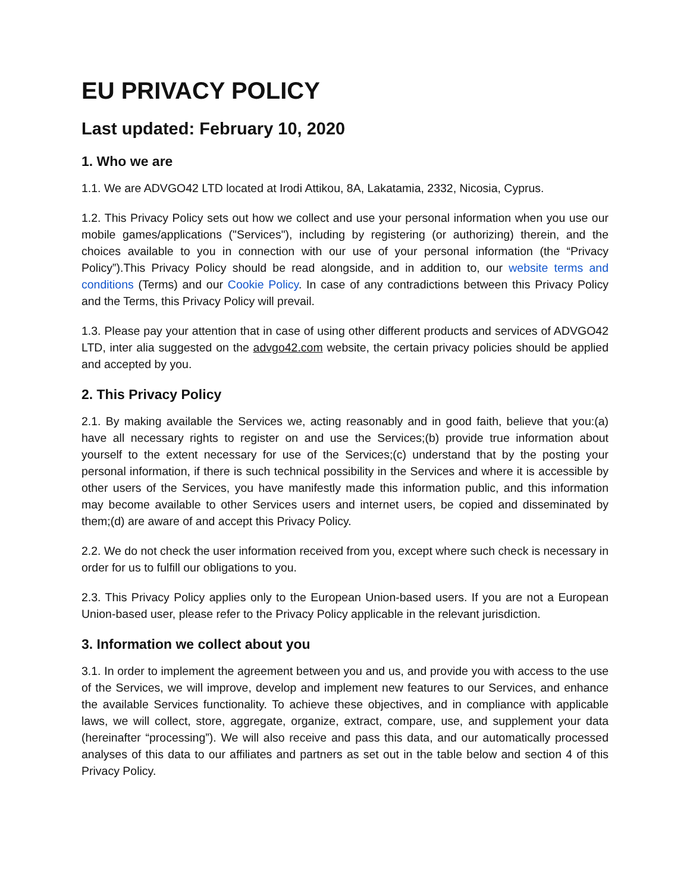EU PRIVACY POLICY
Last updated: February 10, 2020
1. Who we are
1.1. We are ADVGO42 LTD located at Irodi Attikou, 8A, Lakatamia, 2332, Nicosia, Cyprus.
1.2. This Privacy Policy sets out how we collect and use your personal information when you use our mobile games/applications ("Services"), including by registering (or authorizing) therein, and the choices available to you in connection with our use of your personal information (the “Privacy Policy”).This Privacy Policy should be read alongside, and in addition to, our website terms and conditions (Terms) and our Cookie Policy. In case of any contradictions between this Privacy Policy and the Terms, this Privacy Policy will prevail.
1.3. Please pay your attention that in case of using other different products and services of ADVGO42 LTD, inter alia suggested on the advgo42.com website, the certain privacy policies should be applied and accepted by you.
2. This Privacy Policy
2.1. By making available the Services we, acting reasonably and in good faith, believe that you:(a) have all necessary rights to register on and use the Services;(b) provide true information about yourself to the extent necessary for use of the Services;(c) understand that by the posting your personal information, if there is such technical possibility in the Services and where it is accessible by other users of the Services, you have manifestly made this information public, and this information may become available to other Services users and internet users, be copied and disseminated by them;(d) are aware of and accept this Privacy Policy.
2.2. We do not check the user information received from you, except where such check is necessary in order for us to fulfill our obligations to you.
2.3. This Privacy Policy applies only to the European Union-based users. If you are not a European Union-based user, please refer to the Privacy Policy applicable in the relevant jurisdiction.
3. Information we collect about you
3.1. In order to implement the agreement between you and us, and provide you with access to the use of the Services, we will improve, develop and implement new features to our Services, and enhance the available Services functionality. To achieve these objectives, and in compliance with applicable laws, we will collect, store, aggregate, organize, extract, compare, use, and supplement your data (hereinafter “processing”). We will also receive and pass this data, and our automatically processed analyses of this data to our affiliates and partners as set out in the table below and section 4 of this Privacy Policy.